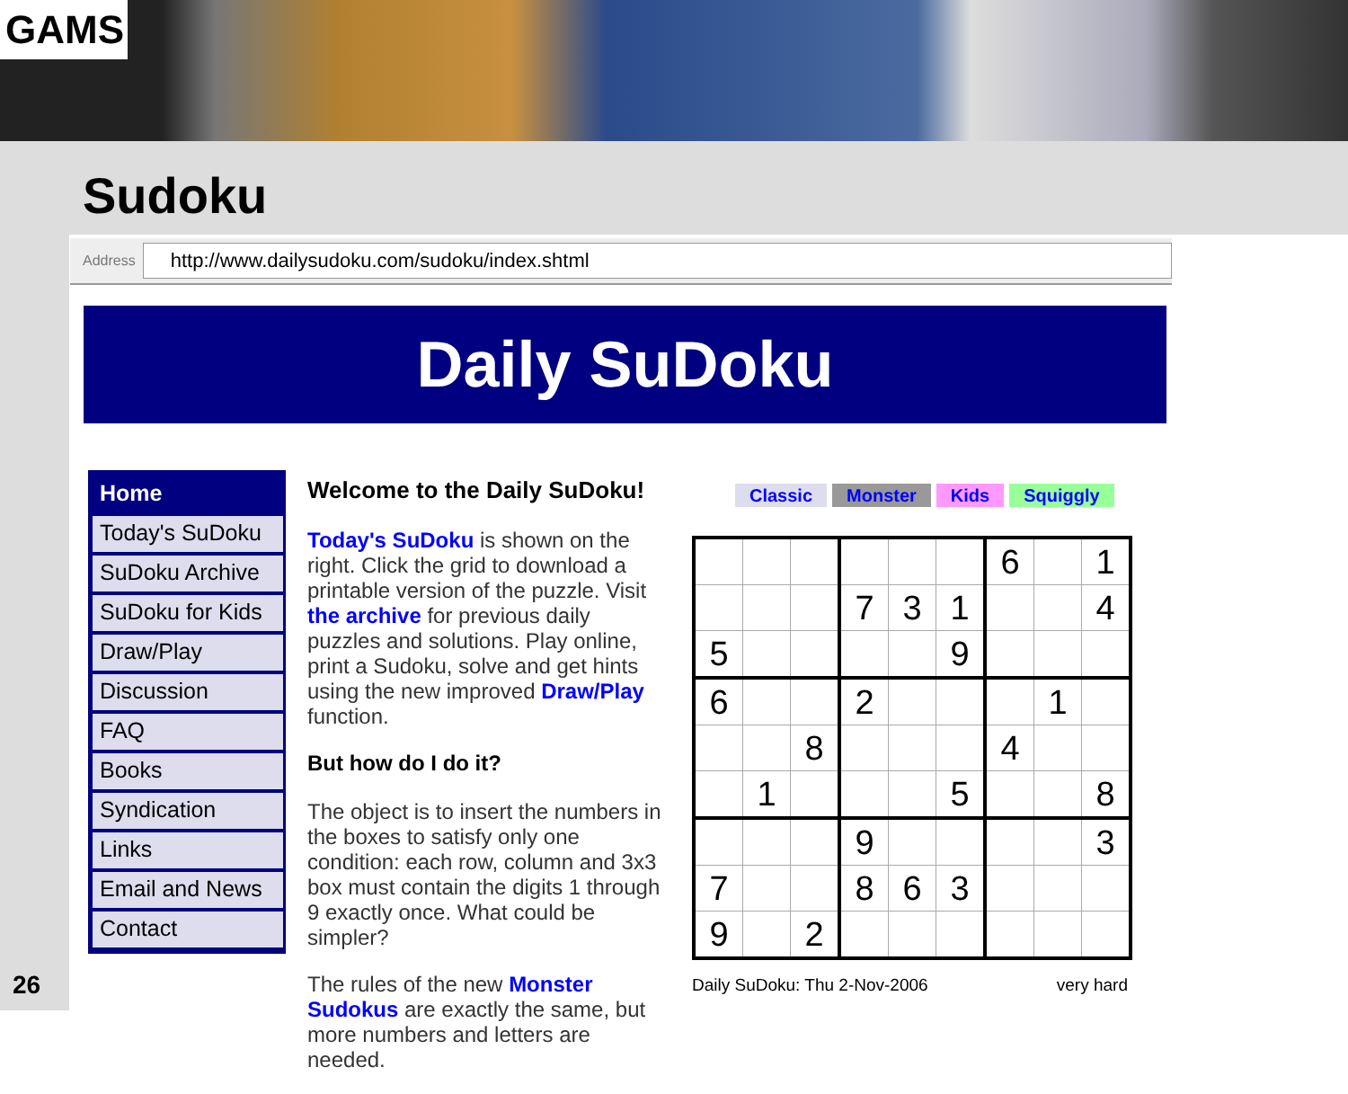GAMS
Sudoku
26
Address http://www.dailysudoku.com/sudoku/index.shtml
Daily SuDoku
Home
Today's SuDoku
SuDoku Archive
SuDoku for Kids
Draw/Play
Discussion
FAQ
Books
Syndication
Links
Email and News
Contact
Welcome to the Daily SuDoku!
Today's SuDoku is shown on the right. Click the grid to download a printable version of the puzzle. Visit the archive for previous daily puzzles and solutions. Play online, print a Sudoku, solve and get hints using the new improved Draw/Play function.
But how do I do it?
The object is to insert the numbers in the boxes to satisfy only one condition: each row, column and 3x3 box must contain the digits 1 through 9 exactly once. What could be simpler?
The rules of the new Monster Sudokus are exactly the same, but more numbers and letters are needed.
Classic Monster Kids Squiggly
| | | | | | | 6 | | 1 |
| | | | 7 | 3 | 1 | | | 4 |
| 5 | | | | | 9 | | | |
| 6 | | | 2 | | | | 1 | |
| | | 8 | | | | 4 | | |
| | 1 | | | | 5 | | | 8 |
| | | | 9 | | | | | 3 |
| 7 | | | 8 | 6 | 3 | | | |
| 9 | | 2 | | | | | | |
Daily SuDoku: Thu 2-Nov-2006 very hard